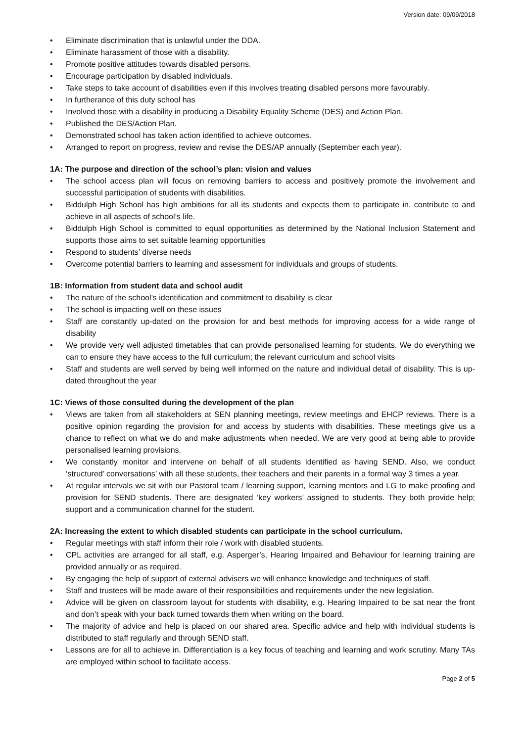Version date: 09/09/2018
• Eliminate discrimination that is unlawful under the DDA.
• Eliminate harassment of those with a disability.
• Promote positive attitudes towards disabled persons.
• Encourage participation by disabled individuals.
• Take steps to take account of disabilities even if this involves treating disabled persons more favourably.
• In furtherance of this duty school has
• Involved those with a disability in producing a Disability Equality Scheme (DES) and Action Plan.
• Published the DES/Action Plan.
• Demonstrated school has taken action identified to achieve outcomes.
• Arranged to report on progress, review and revise the DES/AP annually (September each year).
1A: The purpose and direction of the school’s plan: vision and values
• The school access plan will focus on removing barriers to access and positively promote the involvement and successful participation of students with disabilities.
• Biddulph High School has high ambitions for all its students and expects them to participate in, contribute to and achieve in all aspects of school’s life.
• Biddulph High School is committed to equal opportunities as determined by the National Inclusion Statement and supports those aims to set suitable learning opportunities
• Respond to students’ diverse needs
• Overcome potential barriers to learning and assessment for individuals and groups of students.
1B: Information from student data and school audit
• The nature of the school’s identification and commitment to disability is clear
• The school is impacting well on these issues
• Staff are constantly up-dated on the provision for and best methods for improving access for a wide range of disability
• We provide very well adjusted timetables that can provide personalised learning for students. We do everything we can to ensure they have access to the full curriculum; the relevant curriculum and school visits
• Staff and students are well served by being well informed on the nature and individual detail of disability. This is up-dated throughout the year
1C: Views of those consulted during the development of the plan
• Views are taken from all stakeholders at SEN planning meetings, review meetings and EHCP reviews. There is a positive opinion regarding the provision for and access by students with disabilities. These meetings give us a chance to reflect on what we do and make adjustments when needed. We are very good at being able to provide personalised learning provisions.
• We constantly monitor and intervene on behalf of all students identified as having SEND. Also, we conduct ‘structured’ conversations’ with all these students, their teachers and their parents in a formal way 3 times a year.
• At regular intervals we sit with our Pastoral team / learning support, learning mentors and LG to make proofing and provision for SEND students. There are designated ‘key workers’ assigned to students. They both provide help; support and a communication channel for the student.
2A: Increasing the extent to which disabled students can participate in the school curriculum.
• Regular meetings with staff inform their role / work with disabled students.
• CPL activities are arranged for all staff, e.g. Asperger’s, Hearing Impaired and Behaviour for learning training are provided annually or as required.
• By engaging the help of support of external advisers we will enhance knowledge and techniques of staff.
• Staff and trustees will be made aware of their responsibilities and requirements under the new legislation.
• Advice will be given on classroom layout for students with disability, e.g. Hearing Impaired to be sat near the front and don’t speak with your back turned towards them when writing on the board.
• The majority of advice and help is placed on our shared area. Specific advice and help with individual students is distributed to staff regularly and through SEND staff.
• Lessons are for all to achieve in. Differentiation is a key focus of teaching and learning and work scrutiny. Many TAs are employed within school to facilitate access.
Page 2 of 5